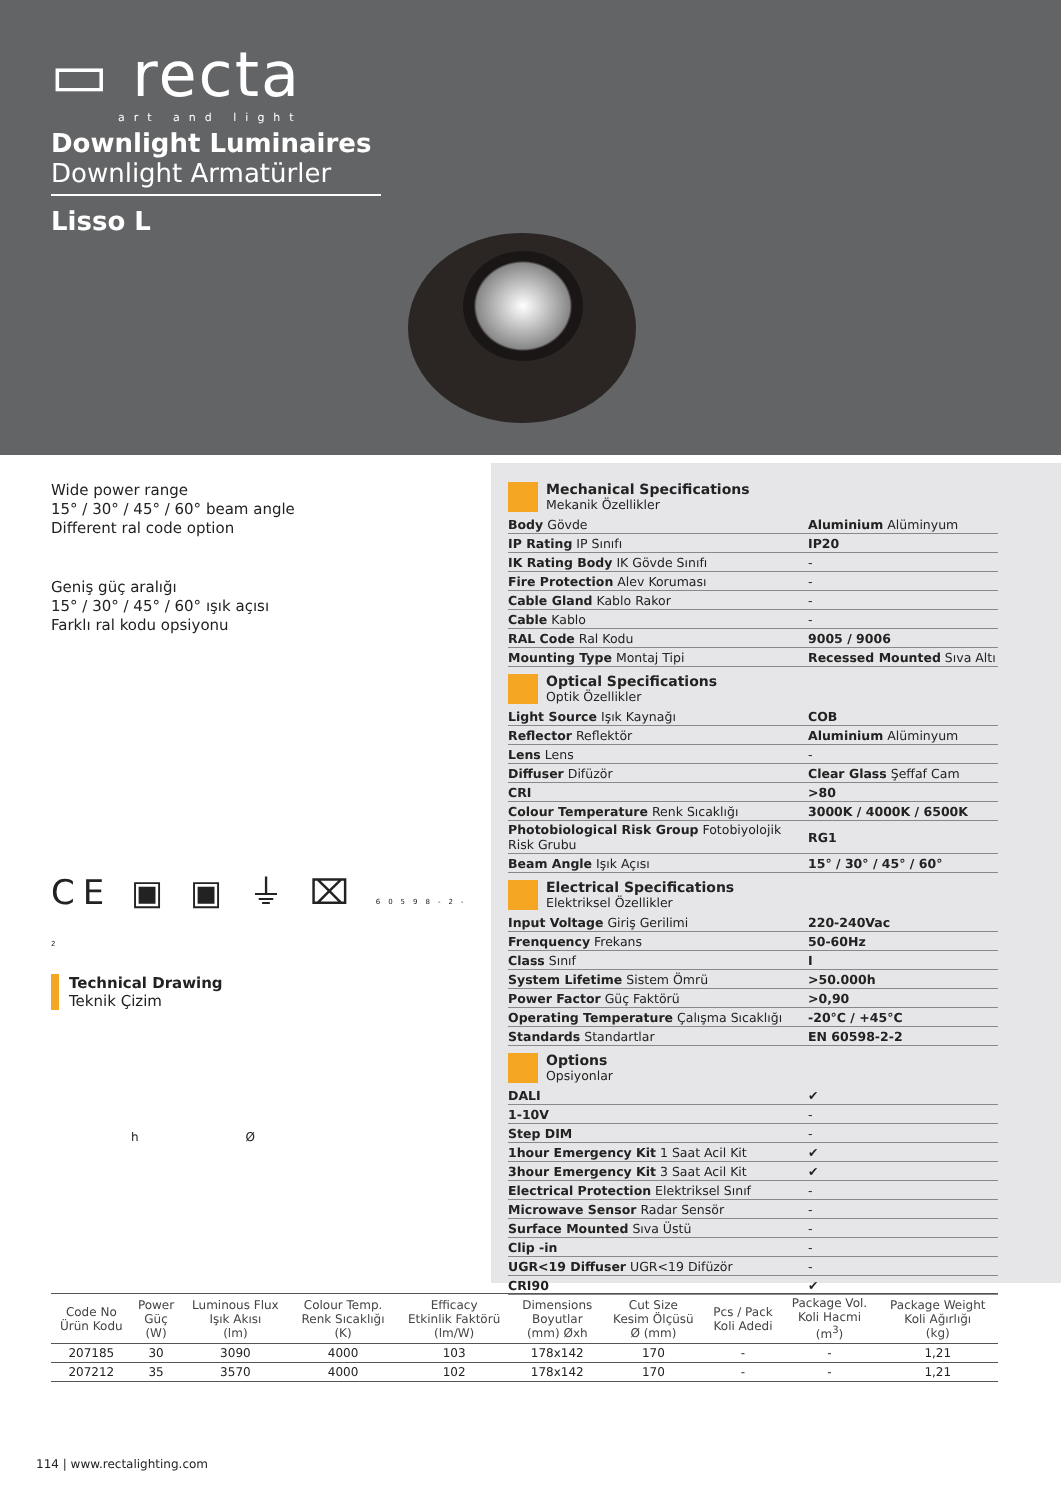▭ recta
art and light
Downlight Luminaires
Downlight Armatürler
Lisso L
Wide power range
15° / 30° / 45° / 60° beam angle
Different ral code option
Geniş güç aralığı
15° / 30° / 45° / 60° ışık açısı
Farklı ral kodu opsiyonu
CE ▣ ▣ ⏚ ⌧ 60598-2-2
Technical Drawing
Teknik Çizim
h Ø
Mechanical Specifications
Mekanik Özellikler
| Body Gövde | Aluminium Alüminyum |
| IP Rating IP Sınıfı | IP20 |
| IK Rating Body IK Gövde Sınıfı | - |
| Fire Protection Alev Koruması | - |
| Cable Gland Kablo Rakor | - |
| Cable Kablo | - |
| RAL Code Ral Kodu | 9005 / 9006 |
| Mounting Type Montaj Tipi | Recessed Mounted Sıva Altı |
Optical Specifications
Optik Özellikler
| Light Source Işık Kaynağı | COB |
| Reflector Reflektör | Aluminium Alüminyum |
| Lens Lens | - |
| Diffuser Difüzör | Clear Glass Şeffaf Cam |
| CRI | >80 |
| Colour Temperature Renk Sıcaklığı | 3000K / 4000K / 6500K |
| Photobiological Risk Group Fotobiyolojik Risk Grubu | RG1 |
| Beam Angle Işık Açısı | 15° / 30° / 45° / 60° |
Electrical Specifications
Elektriksel Özellikler
| Input Voltage Giriş Gerilimi | 220-240Vac |
| Frenquency Frekans | 50-60Hz |
| Class Sınıf | I |
| System Lifetime Sistem Ömrü | >50.000h |
| Power Factor Güç Faktörü | >0,90 |
| Operating Temperature Çalışma Sıcaklığı | -20°C / +45°C |
| Standards Standartlar | EN 60598-2-2 |
Options
Opsiyonlar
| DALI | ✔ |
| 1-10V | - |
| Step DIM | - |
| 1hour Emergency Kit 1 Saat Acil Kit | ✔ |
| 3hour Emergency Kit 3 Saat Acil Kit | ✔ |
| Electrical Protection Elektriksel Sınıf | - |
| Microwave Sensor Radar Sensör | - |
| Surface Mounted Sıva Üstü | - |
| Clip -in | - |
| UGR<19 Diffuser UGR<19 Difüzör | - |
| CRI90 | ✔ |
| Code No Ürün Kodu | Power Güç (W) | Luminous Flux Işık Akısı (lm) | Colour Temp. Renk Sıcaklığı (K) | Efficacy Etkinlik Faktörü (lm/W) | Dimensions Boyutlar (mm) Øxh | Cut Size Kesim Ölçüsü Ø (mm) | Pcs / Pack Koli Adedi | Package Vol. Koli Hacmi (m<sup>3</sup>) | Package Weight Koli Ağırlığı (kg) |
| --- | --- | --- | --- | --- | --- | --- | --- | --- | --- |
| 207185 | 30 | 3090 | 4000 | 103 | 178x142 | 170 | - | - | 1,21 |
| 207212 | 35 | 3570 | 4000 | 102 | 178x142 | 170 | - | - | 1,21 |
114 | www.rectalighting.com